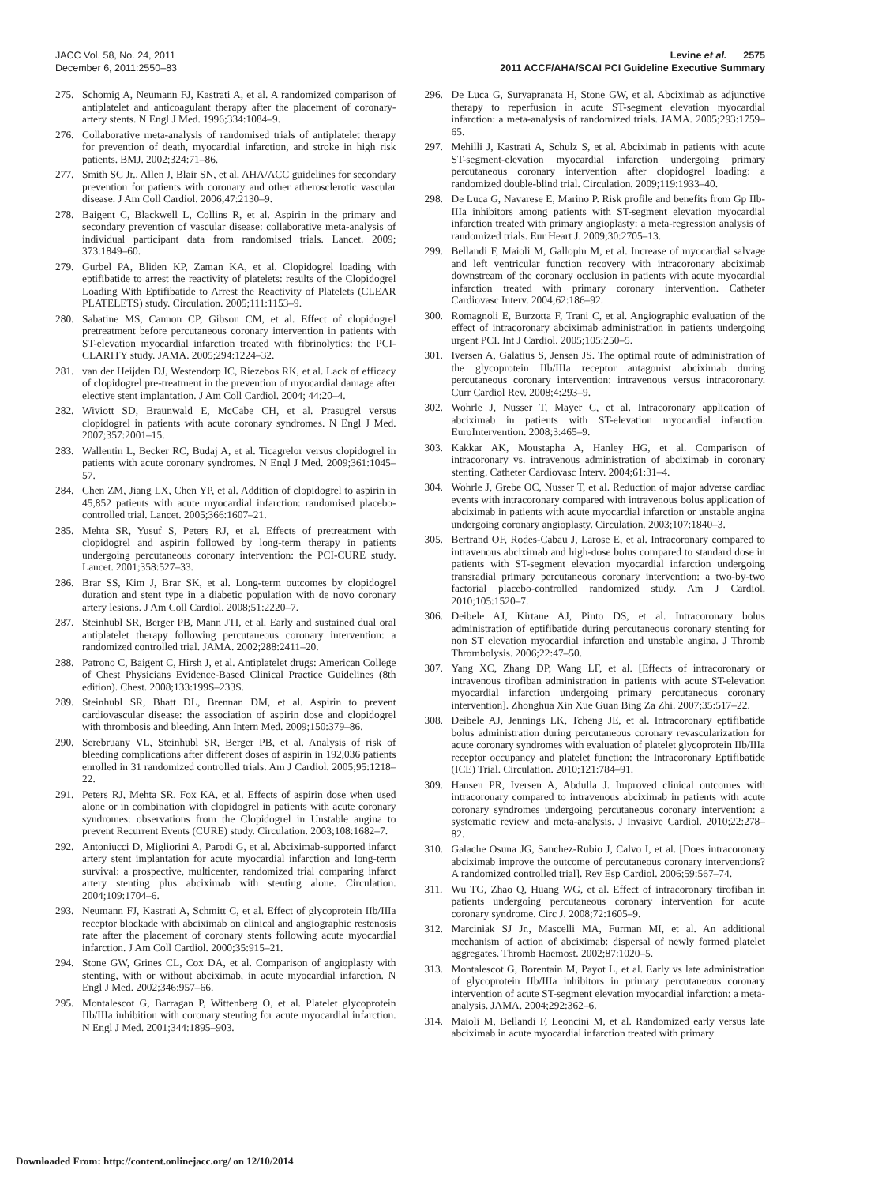JACC Vol. 58, No. 24, 2011
December 6, 2011:2550–83
Levine et al. 2575
2011 ACCF/AHA/SCAI PCI Guideline Executive Summary
275. Schomig A, Neumann FJ, Kastrati A, et al. A randomized comparison of antiplatelet and anticoagulant therapy after the placement of coronary-artery stents. N Engl J Med. 1996;334:1084–9.
276. Collaborative meta-analysis of randomised trials of antiplatelet therapy for prevention of death, myocardial infarction, and stroke in high risk patients. BMJ. 2002;324:71–86.
277. Smith SC Jr., Allen J, Blair SN, et al. AHA/ACC guidelines for secondary prevention for patients with coronary and other atherosclerotic vascular disease. J Am Coll Cardiol. 2006;47:2130–9.
278. Baigent C, Blackwell L, Collins R, et al. Aspirin in the primary and secondary prevention of vascular disease: collaborative meta-analysis of individual participant data from randomised trials. Lancet. 2009; 373:1849–60.
279. Gurbel PA, Bliden KP, Zaman KA, et al. Clopidogrel loading with eptifibatide to arrest the reactivity of platelets: results of the Clopidogrel Loading With Eptifibatide to Arrest the Reactivity of Platelets (CLEAR PLATELETS) study. Circulation. 2005;111:1153–9.
280. Sabatine MS, Cannon CP, Gibson CM, et al. Effect of clopidogrel pretreatment before percutaneous coronary intervention in patients with ST-elevation myocardial infarction treated with fibrinolytics: the PCI-CLARITY study. JAMA. 2005;294:1224–32.
281. van der Heijden DJ, Westendorp IC, Riezebos RK, et al. Lack of efficacy of clopidogrel pre-treatment in the prevention of myocardial damage after elective stent implantation. J Am Coll Cardiol. 2004; 44:20–4.
282. Wiviott SD, Braunwald E, McCabe CH, et al. Prasugrel versus clopidogrel in patients with acute coronary syndromes. N Engl J Med. 2007;357:2001–15.
283. Wallentin L, Becker RC, Budaj A, et al. Ticagrelor versus clopidogrel in patients with acute coronary syndromes. N Engl J Med. 2009;361:1045–57.
284. Chen ZM, Jiang LX, Chen YP, et al. Addition of clopidogrel to aspirin in 45,852 patients with acute myocardial infarction: randomised placebo-controlled trial. Lancet. 2005;366:1607–21.
285. Mehta SR, Yusuf S, Peters RJ, et al. Effects of pretreatment with clopidogrel and aspirin followed by long-term therapy in patients undergoing percutaneous coronary intervention: the PCI-CURE study. Lancet. 2001;358:527–33.
286. Brar SS, Kim J, Brar SK, et al. Long-term outcomes by clopidogrel duration and stent type in a diabetic population with de novo coronary artery lesions. J Am Coll Cardiol. 2008;51:2220–7.
287. Steinhubl SR, Berger PB, Mann JTI, et al. Early and sustained dual oral antiplatelet therapy following percutaneous coronary intervention: a randomized controlled trial. JAMA. 2002;288:2411–20.
288. Patrono C, Baigent C, Hirsh J, et al. Antiplatelet drugs: American College of Chest Physicians Evidence-Based Clinical Practice Guidelines (8th edition). Chest. 2008;133:199S–233S.
289. Steinhubl SR, Bhatt DL, Brennan DM, et al. Aspirin to prevent cardiovascular disease: the association of aspirin dose and clopidogrel with thrombosis and bleeding. Ann Intern Med. 2009;150:379–86.
290. Serebruany VL, Steinhubl SR, Berger PB, et al. Analysis of risk of bleeding complications after different doses of aspirin in 192,036 patients enrolled in 31 randomized controlled trials. Am J Cardiol. 2005;95:1218–22.
291. Peters RJ, Mehta SR, Fox KA, et al. Effects of aspirin dose when used alone or in combination with clopidogrel in patients with acute coronary syndromes: observations from the Clopidogrel in Unstable angina to prevent Recurrent Events (CURE) study. Circulation. 2003;108:1682–7.
292. Antoniucci D, Migliorini A, Parodi G, et al. Abciximab-supported infarct artery stent implantation for acute myocardial infarction and long-term survival: a prospective, multicenter, randomized trial comparing infarct artery stenting plus abciximab with stenting alone. Circulation. 2004;109:1704–6.
293. Neumann FJ, Kastrati A, Schmitt C, et al. Effect of glycoprotein IIb/IIIa receptor blockade with abciximab on clinical and angiographic restenosis rate after the placement of coronary stents following acute myocardial infarction. J Am Coll Cardiol. 2000;35:915–21.
294. Stone GW, Grines CL, Cox DA, et al. Comparison of angioplasty with stenting, with or without abciximab, in acute myocardial infarction. N Engl J Med. 2002;346:957–66.
295. Montalescot G, Barragan P, Wittenberg O, et al. Platelet glycoprotein IIb/IIIa inhibition with coronary stenting for acute myocardial infarction. N Engl J Med. 2001;344:1895–903.
296. De Luca G, Suryapranata H, Stone GW, et al. Abciximab as adjunctive therapy to reperfusion in acute ST-segment elevation myocardial infarction: a meta-analysis of randomized trials. JAMA. 2005;293:1759–65.
297. Mehilli J, Kastrati A, Schulz S, et al. Abciximab in patients with acute ST-segment-elevation myocardial infarction undergoing primary percutaneous coronary intervention after clopidogrel loading: a randomized double-blind trial. Circulation. 2009;119:1933–40.
298. De Luca G, Navarese E, Marino P. Risk profile and benefits from Gp IIb-IIIa inhibitors among patients with ST-segment elevation myocardial infarction treated with primary angioplasty: a meta-regression analysis of randomized trials. Eur Heart J. 2009;30:2705–13.
299. Bellandi F, Maioli M, Gallopin M, et al. Increase of myocardial salvage and left ventricular function recovery with intracoronary abciximab downstream of the coronary occlusion in patients with acute myocardial infarction treated with primary coronary intervention. Catheter Cardiovasc Interv. 2004;62:186–92.
300. Romagnoli E, Burzotta F, Trani C, et al. Angiographic evaluation of the effect of intracoronary abciximab administration in patients undergoing urgent PCI. Int J Cardiol. 2005;105:250–5.
301. Iversen A, Galatius S, Jensen JS. The optimal route of administration of the glycoprotein IIb/IIIa receptor antagonist abciximab during percutaneous coronary intervention: intravenous versus intracoronary. Curr Cardiol Rev. 2008;4:293–9.
302. Wohrle J, Nusser T, Mayer C, et al. Intracoronary application of abciximab in patients with ST-elevation myocardial infarction. EuroIntervention. 2008;3:465–9.
303. Kakkar AK, Moustapha A, Hanley HG, et al. Comparison of intracoronary vs. intravenous administration of abciximab in coronary stenting. Catheter Cardiovasc Interv. 2004;61:31–4.
304. Wohrle J, Grebe OC, Nusser T, et al. Reduction of major adverse cardiac events with intracoronary compared with intravenous bolus application of abciximab in patients with acute myocardial infarction or unstable angina undergoing coronary angioplasty. Circulation. 2003;107:1840–3.
305. Bertrand OF, Rodes-Cabau J, Larose E, et al. Intracoronary compared to intravenous abciximab and high-dose bolus compared to standard dose in patients with ST-segment elevation myocardial infarction undergoing transradial primary percutaneous coronary intervention: a two-by-two factorial placebo-controlled randomized study. Am J Cardiol. 2010;105:1520–7.
306. Deibele AJ, Kirtane AJ, Pinto DS, et al. Intracoronary bolus administration of eptifibatide during percutaneous coronary stenting for non ST elevation myocardial infarction and unstable angina. J Thromb Thrombolysis. 2006;22:47–50.
307. Yang XC, Zhang DP, Wang LF, et al. [Effects of intracoronary or intravenous tirofiban administration in patients with acute ST-elevation myocardial infarction undergoing primary percutaneous coronary intervention]. Zhonghua Xin Xue Guan Bing Za Zhi. 2007;35:517–22.
308. Deibele AJ, Jennings LK, Tcheng JE, et al. Intracoronary eptifibatide bolus administration during percutaneous coronary revascularization for acute coronary syndromes with evaluation of platelet glycoprotein IIb/IIIa receptor occupancy and platelet function: the Intracoronary Eptifibatide (ICE) Trial. Circulation. 2010;121:784–91.
309. Hansen PR, Iversen A, Abdulla J. Improved clinical outcomes with intracoronary compared to intravenous abciximab in patients with acute coronary syndromes undergoing percutaneous coronary intervention: a systematic review and meta-analysis. J Invasive Cardiol. 2010;22:278–82.
310. Galache Osuna JG, Sanchez-Rubio J, Calvo I, et al. [Does intracoronary abciximab improve the outcome of percutaneous coronary interventions? A randomized controlled trial]. Rev Esp Cardiol. 2006;59:567–74.
311. Wu TG, Zhao Q, Huang WG, et al. Effect of intracoronary tirofiban in patients undergoing percutaneous coronary intervention for acute coronary syndrome. Circ J. 2008;72:1605–9.
312. Marciniak SJ Jr., Mascelli MA, Furman MI, et al. An additional mechanism of action of abciximab: dispersal of newly formed platelet aggregates. Thromb Haemost. 2002;87:1020–5.
313. Montalescot G, Borentain M, Payot L, et al. Early vs late administration of glycoprotein IIb/IIIa inhibitors in primary percutaneous coronary intervention of acute ST-segment elevation myocardial infarction: a meta-analysis. JAMA. 2004;292:362–6.
314. Maioli M, Bellandi F, Leoncini M, et al. Randomized early versus late abciximab in acute myocardial infarction treated with primary
Downloaded From: http://content.onlinejacc.org/ on 12/10/2014